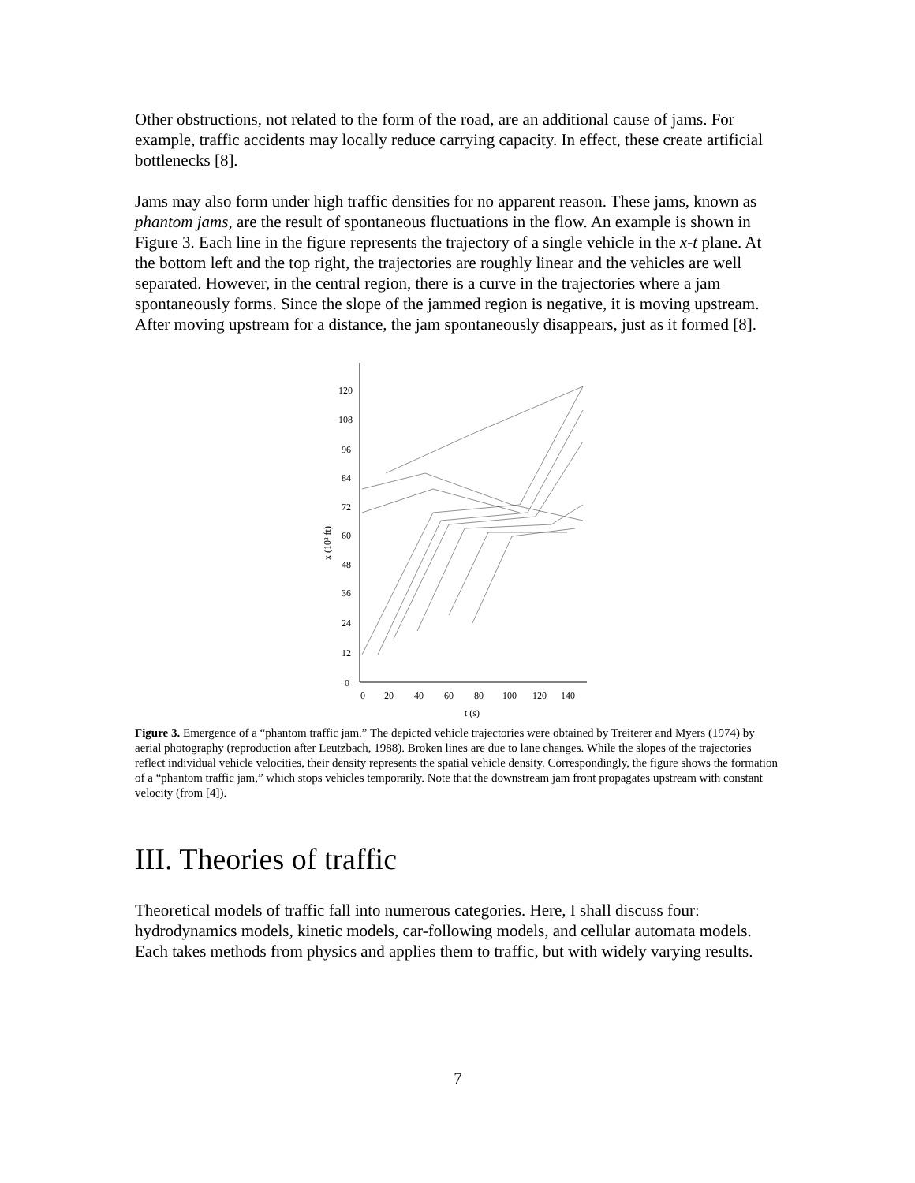Other obstructions, not related to the form of the road, are an additional cause of jams. For example, traffic accidents may locally reduce carrying capacity. In effect, these create artificial bottlenecks [8].
Jams may also form under high traffic densities for no apparent reason. These jams, known as phantom jams, are the result of spontaneous fluctuations in the flow. An example is shown in Figure 3. Each line in the figure represents the trajectory of a single vehicle in the x-t plane. At the bottom left and the top right, the trajectories are roughly linear and the vehicles are well separated. However, in the central region, there is a curve in the trajectories where a jam spontaneously forms. Since the slope of the jammed region is negative, it is moving upstream. After moving upstream for a distance, the jam spontaneously disappears, just as it formed [8].
120
108
96
84
72
60
48
36
24
12
0
0
20
40
60
80
100
120
140
t (s)
x (10² ft)
Figure 3. Emergence of a “phantom traffic jam.” The depicted vehicle trajectories were obtained by Treiterer and Myers (1974) by aerial photography (reproduction after Leutzbach, 1988). Broken lines are due to lane changes. While the slopes of the trajectories reflect individual vehicle velocities, their density represents the spatial vehicle density. Correspondingly, the figure shows the formation of a “phantom traffic jam,” which stops vehicles temporarily. Note that the downstream jam front propagates upstream with constant velocity (from [4]).
III. Theories of traffic
Theoretical models of traffic fall into numerous categories. Here, I shall discuss four: hydrodynamics models, kinetic models, car-following models, and cellular automata models. Each takes methods from physics and applies them to traffic, but with widely varying results.
7